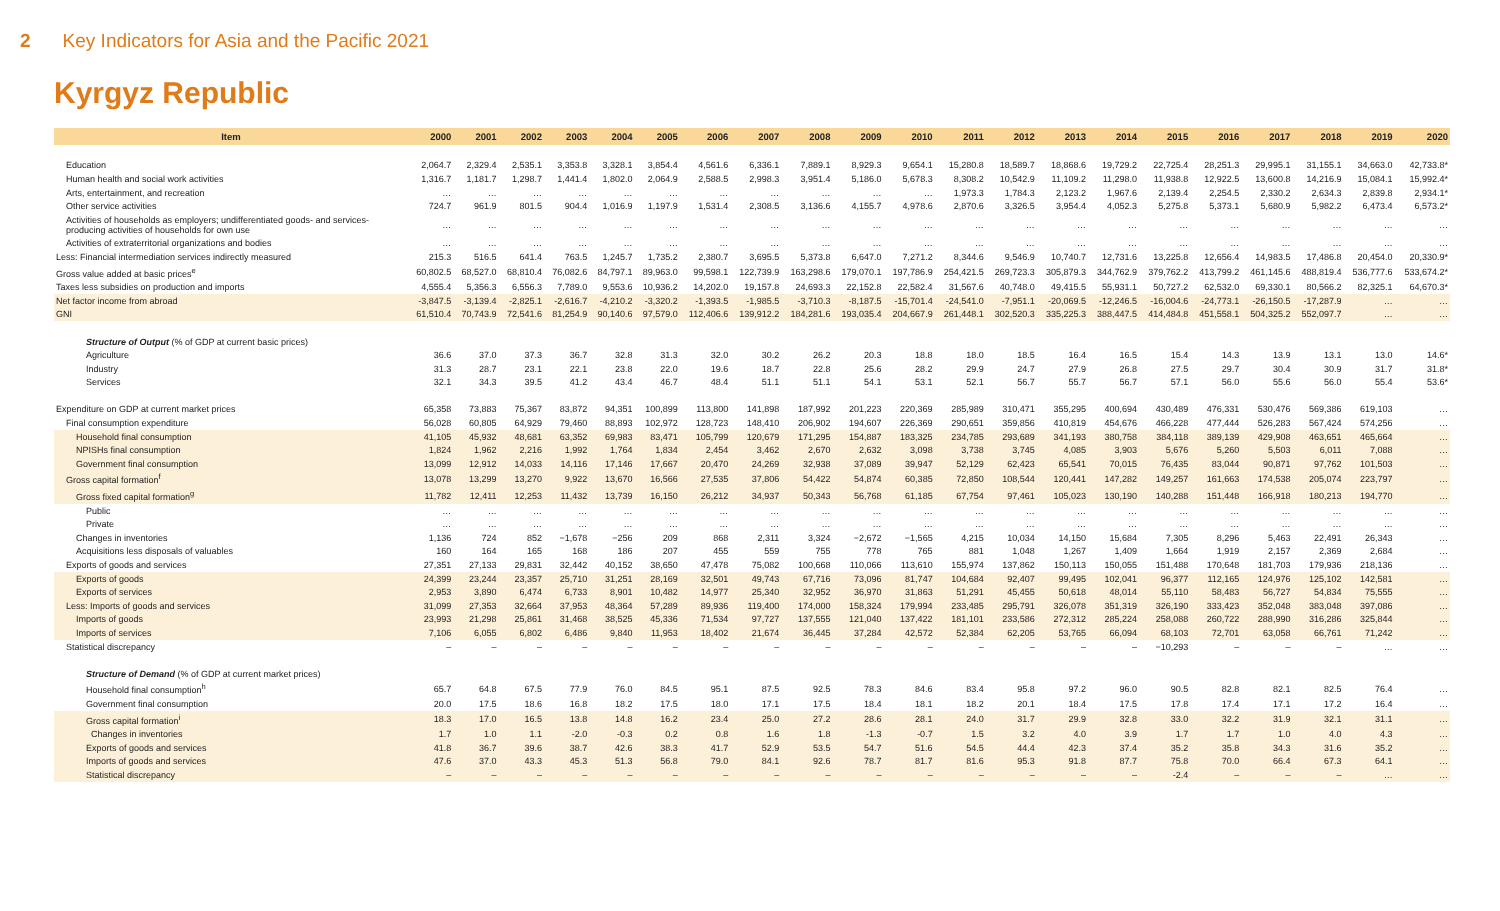2 Key Indicators for Asia and the Pacific 2021
Kyrgyz Republic
| Item | 2000 | 2001 | 2002 | 2003 | 2004 | 2005 | 2006 | 2007 | 2008 | 2009 | 2010 | 2011 | 2012 | 2013 | 2014 | 2015 | 2016 | 2017 | 2018 | 2019 | 2020 |
| --- | --- | --- | --- | --- | --- | --- | --- | --- | --- | --- | --- | --- | --- | --- | --- | --- | --- | --- | --- | --- | --- |
| Education | 2,064.7 | 2,329.4 | 2,535.1 | 3,353.8 | 3,328.1 | 3,854.4 | 4,561.6 | 6,336.1 | 7,889.1 | 8,929.3 | 9,654.1 | 15,280.8 | 18,589.7 | 18,868.6 | 19,729.2 | 22,725.4 | 28,251.3 | 29,995.1 | 31,155.1 | 34,663.0 | 42,733.8* |
| Human health and social work activities | 1,316.7 | 1,181.7 | 1,298.7 | 1,441.4 | 1,802.0 | 2,064.9 | 2,588.5 | 2,998.3 | 3,951.4 | 5,186.0 | 5,678.3 | 8,308.2 | 10,542.9 | 11,109.2 | 11,298.0 | 11,938.8 | 12,922.5 | 13,600.8 | 14,216.9 | 15,084.1 | 15,992.4* |
| Arts, entertainment, and recreation | … | … | … | … | … | … | … | … | … | … | … | 1,973.3 | 1,784.3 | 2,123.2 | 1,967.6 | 2,139.4 | 2,254.5 | 2,330.2 | 2,634.3 | 2,839.8 | 2,934.1* |
| Other service activities | 724.7 | 961.9 | 801.5 | 904.4 | 1,016.9 | 1,197.9 | 1,531.4 | 2,308.5 | 3,136.6 | 4,155.7 | 4,978.6 | 2,870.6 | 3,326.5 | 3,954.4 | 4,052.3 | 5,275.8 | 5,373.1 | 5,680.9 | 5,982.2 | 6,473.4 | 6,573.2* |
| Activities of households as employers; undifferentiated goods- and services-producing activities of households for own use | … | … | … | … | … | … | … | … | … | … | … | … | … | … | … | … | … | … | … | … | … |
| Activities of extraterritorial organizations and bodies | … | … | … | … | … | … | … | … | … | … | … | … | … | … | … | … | … | … | … | … | … |
| Less: Financial intermediation services indirectly measured | 215.3 | 516.5 | 641.4 | 763.5 | 1,245.7 | 1,735.2 | 2,380.7 | 3,695.5 | 5,373.8 | 6,647.0 | 7,271.2 | 8,344.6 | 9,546.9 | 10,740.7 | 12,731.6 | 13,225.8 | 12,656.4 | 14,983.5 | 17,486.8 | 20,454.0 | 20,330.9* |
| Gross value added at basic prices<sup>e</sup> | 60,802.5 | 68,527.0 | 68,810.4 | 76,082.6 | 84,797.1 | 89,963.0 | 99,598.1 | 122,739.9 | 163,298.6 | 179,070.1 | 197,786.9 | 254,421.5 | 269,723.3 | 305,879.3 | 344,762.9 | 379,762.2 | 413,799.2 | 461,145.6 | 488,819.4 | 536,777.6 | 533,674.2* |
| Taxes less subsidies on production and imports | 4,555.4 | 5,356.3 | 6,556.3 | 7,789.0 | 9,553.6 | 10,936.2 | 14,202.0 | 19,157.8 | 24,693.3 | 22,152.8 | 22,582.4 | 31,567.6 | 40,748.0 | 49,415.5 | 55,931.1 | 50,727.2 | 62,532.0 | 69,330.1 | 80,566.2 | 82,325.1 | 64,670.3* |
| Net factor income from abroad | -3,847.5 | -3,139.4 | -2,825.1 | -2,616.7 | -4,210.2 | -3,320.2 | -1,393.5 | -1,985.5 | -3,710.3 | -8,187.5 | -15,701.4 | -24,541.0 | -7,951.1 | -20,069.5 | -12,246.5 | -16,004.6 | -24,773.1 | -26,150.5 | -17,287.9 | … | … |
| GNI | 61,510.4 | 70,743.9 | 72,541.6 | 81,254.9 | 90,140.6 | 97,579.0 | 112,406.6 | 139,912.2 | 184,281.6 | 193,035.4 | 204,667.9 | 261,448.1 | 302,520.3 | 335,225.3 | 388,447.5 | 414,484.8 | 451,558.1 | 504,325.2 | 552,097.7 | … | … |
| Structure of Output (% of GDP at current basic prices) | | | | | | | | | | | | | | | | | | | | | |
| Agriculture | 36.6 | 37.0 | 37.3 | 36.7 | 32.8 | 31.3 | 32.0 | 30.2 | 26.2 | 20.3 | 18.8 | 18.0 | 18.5 | 16.4 | 16.5 | 15.4 | 14.3 | 13.9 | 13.1 | 13.0 | 14.6* |
| Industry | 31.3 | 28.7 | 23.1 | 22.1 | 23.8 | 22.0 | 19.6 | 18.7 | 22.8 | 25.6 | 28.2 | 29.9 | 24.7 | 27.9 | 26.8 | 27.5 | 29.7 | 30.4 | 30.9 | 31.7 | 31.8* |
| Services | 32.1 | 34.3 | 39.5 | 41.2 | 43.4 | 46.7 | 48.4 | 51.1 | 51.1 | 54.1 | 53.1 | 52.1 | 56.7 | 55.7 | 56.7 | 57.1 | 56.0 | 55.6 | 56.0 | 55.4 | 53.6* |
| Expenditure on GDP at current market prices | 65,358 | 73,883 | 75,367 | 83,872 | 94,351 | 100,899 | 113,800 | 141,898 | 187,992 | 201,223 | 220,369 | 285,989 | 310,471 | 355,295 | 400,694 | 430,489 | 476,331 | 530,476 | 569,386 | 619,103 | … |
| Final consumption expenditure | 56,028 | 60,805 | 64,929 | 79,460 | 88,893 | 102,972 | 128,723 | 148,410 | 206,902 | 194,607 | 226,369 | 290,651 | 359,856 | 410,819 | 454,676 | 466,228 | 477,444 | 526,283 | 567,424 | 574,256 | … |
| Household final consumption | 41,105 | 45,932 | 48,681 | 63,352 | 69,983 | 83,471 | 105,799 | 120,679 | 171,295 | 154,887 | 183,325 | 234,785 | 293,689 | 341,193 | 380,758 | 384,118 | 389,139 | 429,908 | 463,651 | 465,664 | … |
| NPISHs final consumption | 1,824 | 1,962 | 2,216 | 1,992 | 1,764 | 1,834 | 2,454 | 3,462 | 2,670 | 2,632 | 3,098 | 3,738 | 3,745 | 4,085 | 3,903 | 5,676 | 5,260 | 5,503 | 6,011 | 7,088 | … |
| Government final consumption | 13,099 | 12,912 | 14,033 | 14,116 | 17,146 | 17,667 | 20,470 | 24,269 | 32,938 | 37,089 | 39,947 | 52,129 | 62,423 | 65,541 | 70,015 | 76,435 | 83,044 | 90,871 | 97,762 | 101,503 | … |
| Gross capital formation<sup>f</sup> | 13,078 | 13,299 | 13,270 | 9,922 | 13,670 | 16,566 | 27,535 | 37,806 | 54,422 | 54,874 | 60,385 | 72,850 | 108,544 | 120,441 | 147,282 | 149,257 | 161,663 | 174,538 | 205,074 | 223,797 | … |
| Gross fixed capital formation<sup>g</sup> | 11,782 | 12,411 | 12,253 | 11,432 | 13,739 | 16,150 | 26,212 | 34,937 | 50,343 | 56,768 | 61,185 | 67,754 | 97,461 | 105,023 | 130,190 | 140,288 | 151,448 | 166,918 | 180,213 | 194,770 | … |
| Public | … | … | … | … | … | … | … | … | … | … | … | … | … | … | … | … | … | … | … | … | … |
| Private | … | … | … | … | … | … | … | … | … | … | … | … | … | … | … | … | … | … | … | … | … |
| Changes in inventories | 1,136 | 724 | 852 | −1,678 | −256 | 209 | 868 | 2,311 | 3,324 | −2,672 | −1,565 | 4,215 | 10,034 | 14,150 | 15,684 | 7,305 | 8,296 | 5,463 | 22,491 | 26,343 | … |
| Acquisitions less disposals of valuables | 160 | 164 | 165 | 168 | 186 | 207 | 455 | 559 | 755 | 778 | 765 | 881 | 1,048 | 1,267 | 1,409 | 1,664 | 1,919 | 2,157 | 2,369 | 2,684 | … |
| Exports of goods and services | 27,351 | 27,133 | 29,831 | 32,442 | 40,152 | 38,650 | 47,478 | 75,082 | 100,668 | 110,066 | 113,610 | 155,974 | 137,862 | 150,113 | 150,055 | 151,488 | 170,648 | 181,703 | 179,936 | 218,136 | … |
| Exports of goods | 24,399 | 23,244 | 23,357 | 25,710 | 31,251 | 28,169 | 32,501 | 49,743 | 67,716 | 73,096 | 81,747 | 104,684 | 92,407 | 99,495 | 102,041 | 96,377 | 112,165 | 124,976 | 125,102 | 142,581 | … |
| Exports of services | 2,953 | 3,890 | 6,474 | 6,733 | 8,901 | 10,482 | 14,977 | 25,340 | 32,952 | 36,970 | 31,863 | 51,291 | 45,455 | 50,618 | 48,014 | 55,110 | 58,483 | 56,727 | 54,834 | 75,555 | … |
| Less: Imports of goods and services | 31,099 | 27,353 | 32,664 | 37,953 | 48,364 | 57,289 | 89,936 | 119,400 | 174,000 | 158,324 | 179,994 | 233,485 | 295,791 | 326,078 | 351,319 | 326,190 | 333,423 | 352,048 | 383,048 | 397,086 | … |
| Imports of goods | 23,993 | 21,298 | 25,861 | 31,468 | 38,525 | 45,336 | 71,534 | 97,727 | 137,555 | 121,040 | 137,422 | 181,101 | 233,586 | 272,312 | 285,224 | 258,088 | 260,722 | 288,990 | 316,286 | 325,844 | … |
| Imports of services | 7,106 | 6,055 | 6,802 | 6,486 | 9,840 | 11,953 | 18,402 | 21,674 | 36,445 | 37,284 | 42,572 | 52,384 | 62,205 | 53,765 | 66,094 | 68,103 | 72,701 | 63,058 | 66,761 | 71,242 | … |
| Statistical discrepancy | – | – | – | – | – | – | – | – | – | – | – | – | – | – | – | −10,293 | – | – | – | … | … |
| Structure of Demand (% of GDP at current market prices) | | | | | | | | | | | | | | | | | | | | | |
| Household final consumption<sup>h</sup> | 65.7 | 64.8 | 67.5 | 77.9 | 76.0 | 84.5 | 95.1 | 87.5 | 92.5 | 78.3 | 84.6 | 83.4 | 95.8 | 97.2 | 96.0 | 90.5 | 82.8 | 82.1 | 82.5 | 76.4 | … |
| Government final consumption | 20.0 | 17.5 | 18.6 | 16.8 | 18.2 | 17.5 | 18.0 | 17.1 | 17.5 | 18.4 | 18.1 | 18.2 | 20.1 | 18.4 | 17.5 | 17.8 | 17.4 | 17.1 | 17.2 | 16.4 | … |
| Gross capital formation<sup>i</sup> | 18.3 | 17.0 | 16.5 | 13.8 | 14.8 | 16.2 | 23.4 | 25.0 | 27.2 | 28.6 | 28.1 | 24.0 | 31.7 | 29.9 | 32.8 | 33.0 | 32.2 | 31.9 | 32.1 | 31.1 | … |
| Changes in inventories | 1.7 | 1.0 | 1.1 | -2.0 | -0.3 | 0.2 | 0.8 | 1.6 | 1.8 | -1.3 | -0.7 | 1.5 | 3.2 | 4.0 | 3.9 | 1.7 | 1.7 | 1.0 | 4.0 | 4.3 | … |
| Exports of goods and services | 41.8 | 36.7 | 39.6 | 38.7 | 42.6 | 38.3 | 41.7 | 52.9 | 53.5 | 54.7 | 51.6 | 54.5 | 44.4 | 42.3 | 37.4 | 35.2 | 35.8 | 34.3 | 31.6 | 35.2 | … |
| Imports of goods and services | 47.6 | 37.0 | 43.3 | 45.3 | 51.3 | 56.8 | 79.0 | 84.1 | 92.6 | 78.7 | 81.7 | 81.6 | 95.3 | 91.8 | 87.7 | 75.8 | 70.0 | 66.4 | 67.3 | 64.1 | … |
| Statistical discrepancy | – | – | – | – | – | – | – | – | – | – | – | – | – | – | – | -2.4 | – | – | – | … | … |